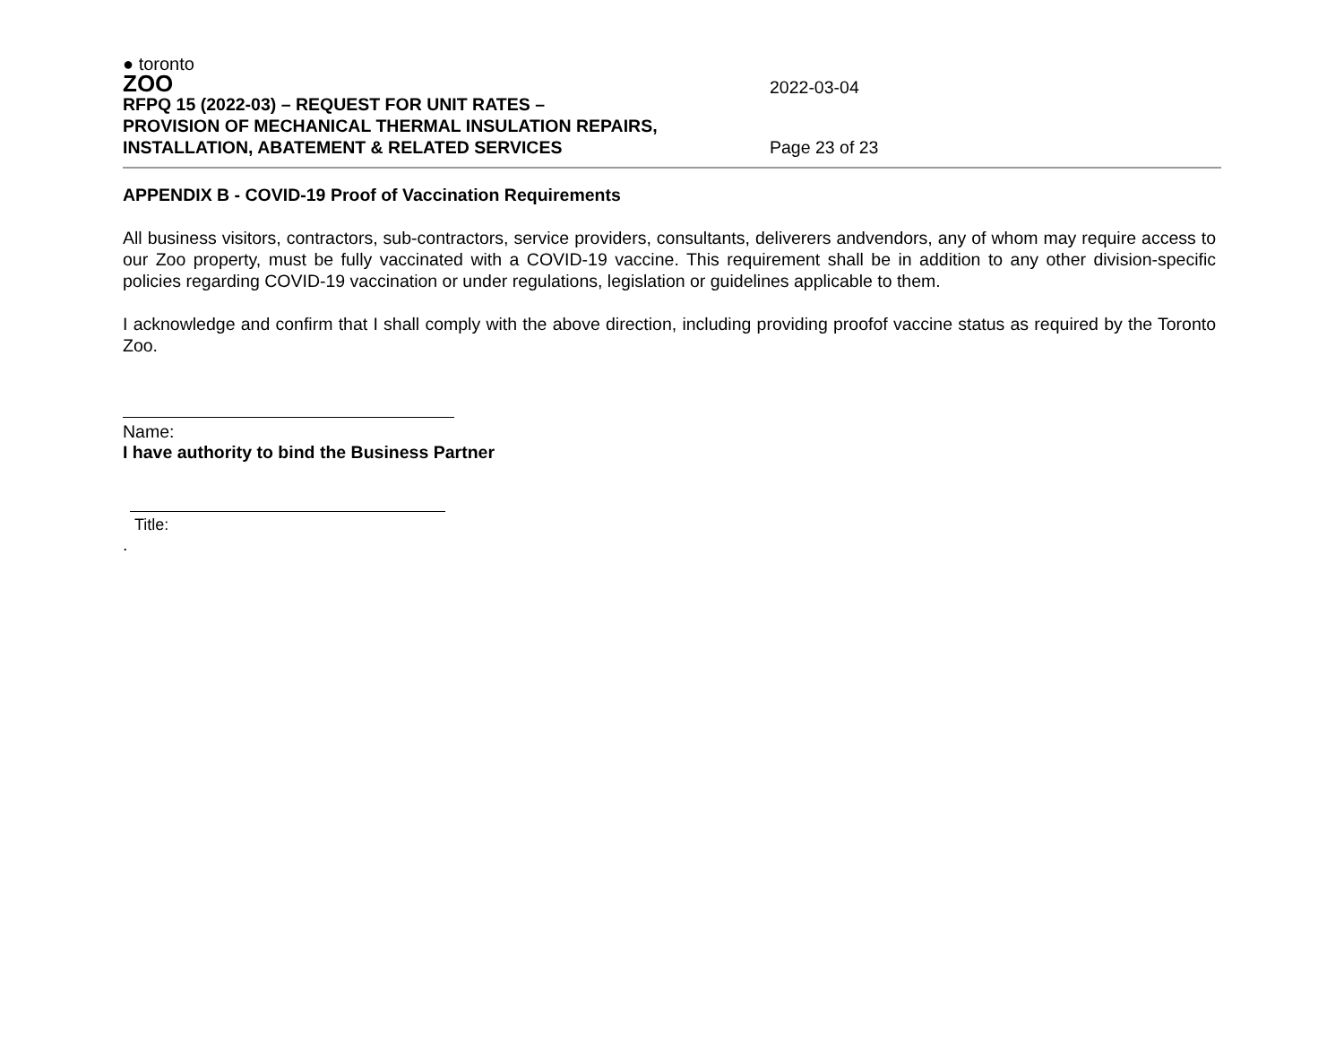● toronto
ZOO
RFPQ 15 (2022-03) – REQUEST FOR UNIT RATES –
PROVISION OF MECHANICAL THERMAL INSULATION REPAIRS,
INSTALLATION, ABATEMENT & RELATED SERVICES
2022-03-04
Page 23 of 23
APPENDIX B - COVID-19 Proof of Vaccination Requirements
All business visitors, contractors, sub-contractors, service providers, consultants, deliverers andvendors, any of whom may require access to our Zoo property, must be fully vaccinated with a COVID-19 vaccine. This requirement shall be in addition to any other division-specific policies regarding COVID-19 vaccination or under regulations, legislation or guidelines applicable to them.
I acknowledge and confirm that I shall comply with the above direction, including providing proofof vaccine status as required by the Toronto Zoo.
Name:
I have authority to bind the Business Partner
Title:
.